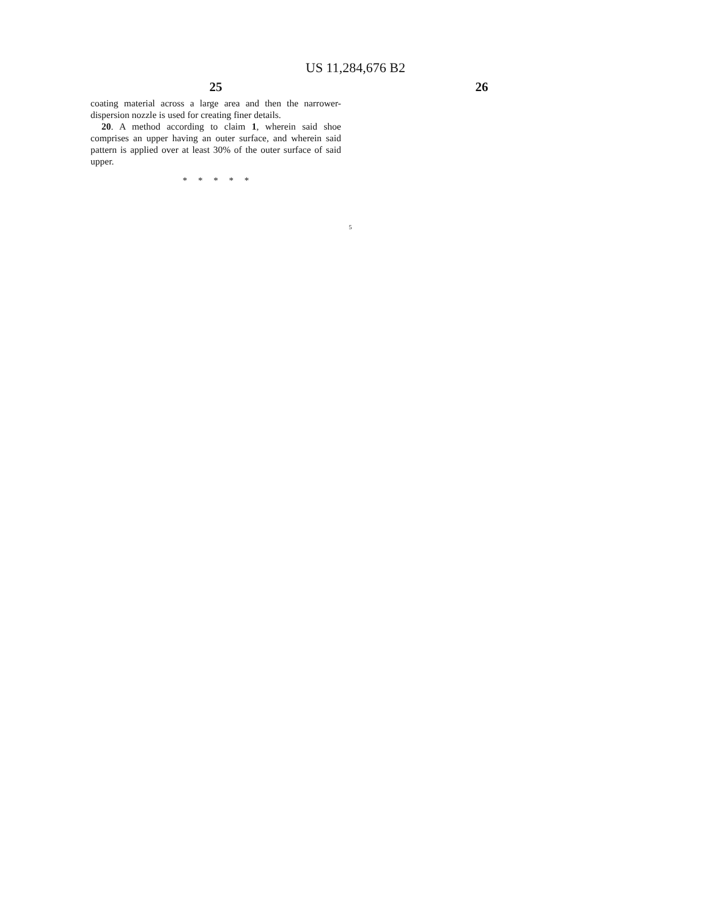US 11,284,676 B2
25
coating material across a large area and then the narrower-dispersion nozzle is used for creating finer details.
20. A method according to claim 1, wherein said shoe comprises an upper having an outer surface, and wherein said pattern is applied over at least 30% of the outer surface of said upper.
* * * * *
5
26